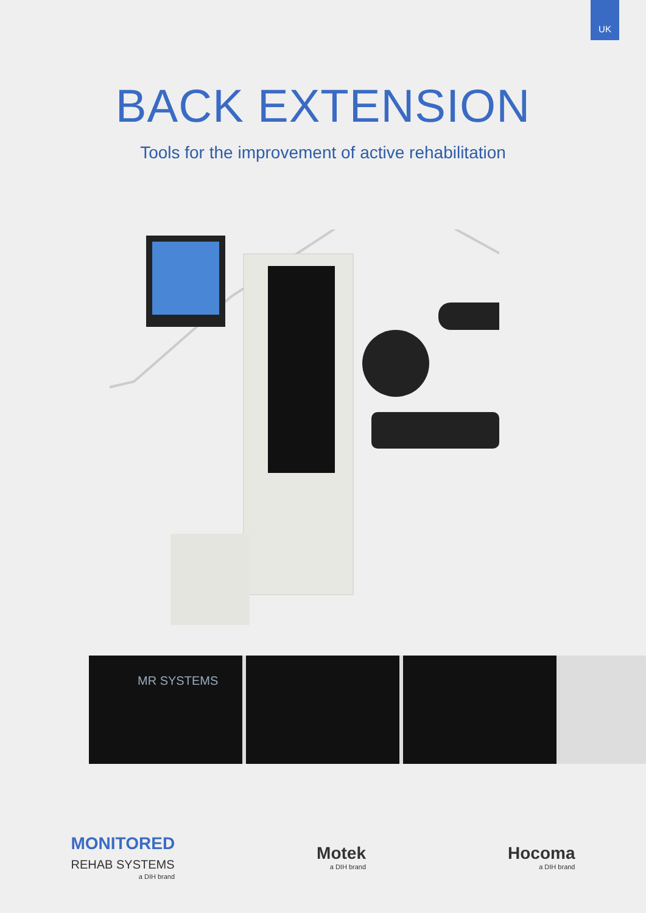UK
BACK EXTENSION
Tools for the improvement of active rehabilitation
MR SYSTEMS
MONITORED
REHAB SYSTEMS
a DIH brand
Motek
a DIH brand
Hocoma
a DIH brand